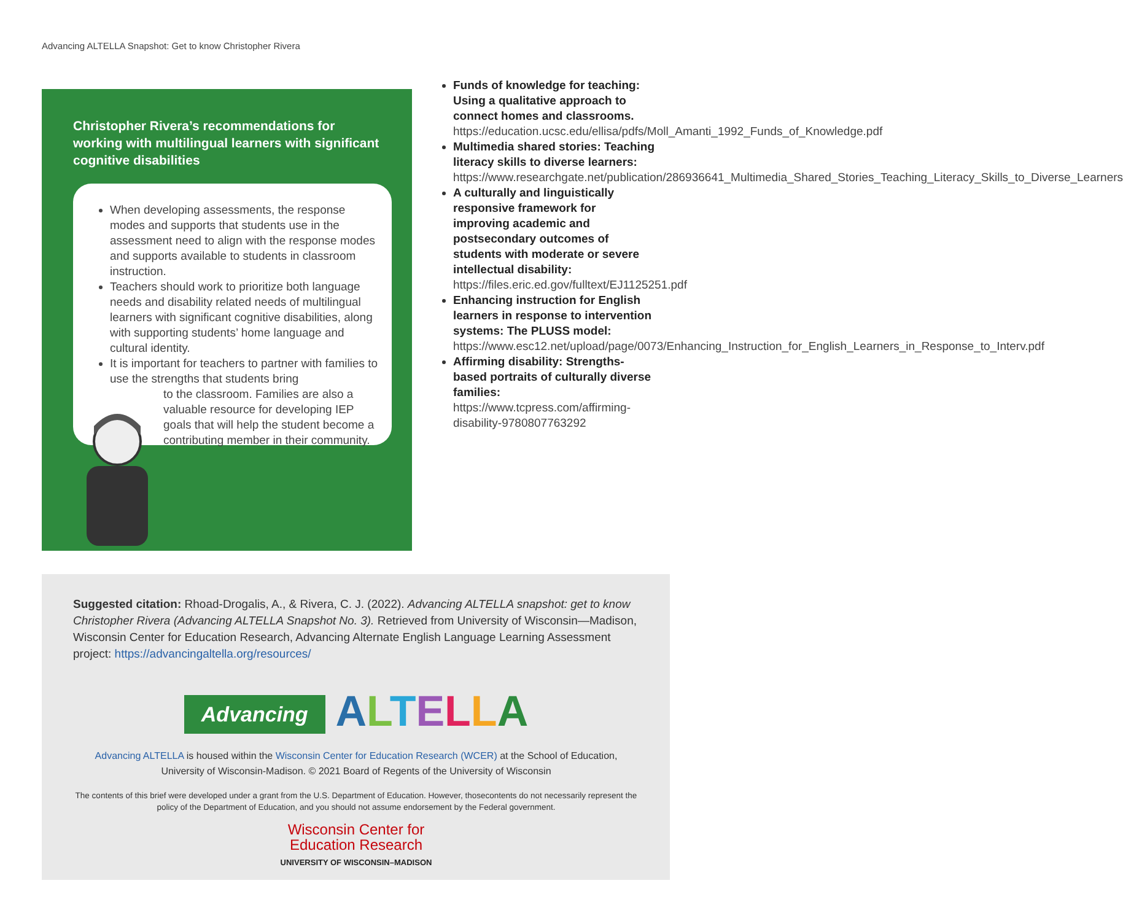Advancing ALTELLA Snapshot: Get to know Christopher Rivera
Christopher Rivera’s recommendations for working with multilingual learners with significant cognitive disabilities
When developing assessments, the response modes and supports that students use in the assessment need to align with the response modes and supports available to students in classroom instruction.
Teachers should work to prioritize both language needs and disability related needs of multilingual learners with significant cognitive disabilities, along with supporting students’ home language and cultural identity.
It is important for teachers to partner with families to use the strengths that students bring
to the classroom. Families are also a valuable resource for developing IEP goals that will help the student become a contributing member in their community.
Funds of knowledge for teaching: Using a qualitative approach to connect homes and classrooms. https://education.ucsc.edu/ellisa/pdfs/Moll_Amanti_1992_Funds_of_Knowledge.pdf
Multimedia shared stories: Teaching literacy skills to diverse learners: https://www.researchgate.net/publication/286936641_Multimedia_Shared_Stories_Teaching_Literacy_Skills_to_Diverse_Learners
A culturally and linguistically responsive framework for improving academic and postsecondary outcomes of students with moderate or severe intellectual disability: https://files.eric.ed.gov/fulltext/EJ1125251.pdf
Enhancing instruction for English learners in response to intervention systems: The PLUSS model: https://www.esc12.net/upload/page/0073/Enhancing_Instruction_for_English_Learners_in_Response_to_Interv.pdf
Affirming disability: Strengths-based portraits of culturally diverse families: https://www.tcpress.com/affirming-disability-9780807763292
Suggested citation: Rhoad-Drogalis, A., & Rivera, C. J. (2022). Advancing ALTELLA snapshot: get to know Christopher Rivera (Advancing ALTELLA Snapshot No. 3). Retrieved from University of Wisconsin—Madison, Wisconsin Center for Education Research, Advancing Alternate English Language Learning Assessment project: https://advancingaltella.org/resources/
Advancing ALTELLA
Advancing ALTELLA is housed within the Wisconsin Center for Education Research (WCER) at the School of Education, University of Wisconsin-Madison. © 2021 Board of Regents of the University of Wisconsin
The contents of this brief were developed under a grant from the U.S. Department of Education. However, thosecontents do not necessarily represent the policy of the Department of Education, and you should not assume endorsement by the Federal government.
Wisconsin Center for
Education Research
UNIVERSITY OF WISCONSIN–MADISON